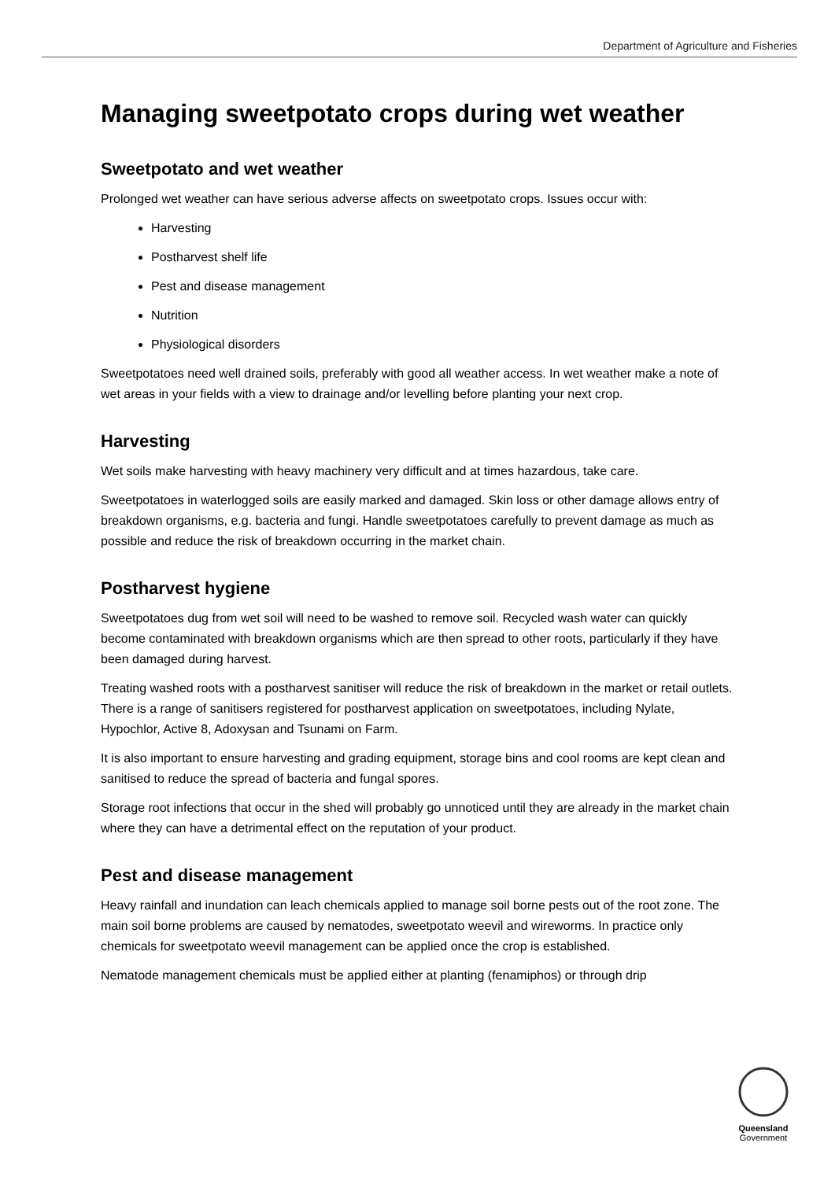Department of Agriculture and Fisheries
Managing sweetpotato crops during wet weather
Sweetpotato and wet weather
Prolonged wet weather can have serious adverse affects on sweetpotato crops. Issues occur with:
Harvesting
Postharvest shelf life
Pest and disease management
Nutrition
Physiological disorders
Sweetpotatoes need well drained soils, preferably with good all weather access. In wet weather make a note of wet areas in your fields with a view to drainage and/or levelling before planting your next crop.
Harvesting
Wet soils make harvesting with heavy machinery very difficult and at times hazardous, take care.
Sweetpotatoes in waterlogged soils are easily marked and damaged. Skin loss or other damage allows entry of breakdown organisms, e.g. bacteria and fungi. Handle sweetpotatoes carefully to prevent damage as much as possible and reduce the risk of breakdown occurring in the market chain.
Postharvest hygiene
Sweetpotatoes dug from wet soil will need to be washed to remove soil. Recycled wash water can quickly become contaminated with breakdown organisms which are then spread to other roots, particularly if they have been damaged during harvest.
Treating washed roots with a postharvest sanitiser will reduce the risk of breakdown in the market or retail outlets. There is a range of sanitisers registered for postharvest application on sweetpotatoes, including Nylate, Hypochlor, Active 8, Adoxysan and Tsunami on Farm.
It is also important to ensure harvesting and grading equipment, storage bins and cool rooms are kept clean and sanitised to reduce the spread of bacteria and fungal spores.
Storage root infections that occur in the shed will probably go unnoticed until they are already in the market chain where they can have a detrimental effect on the reputation of your product.
Pest and disease management
Heavy rainfall and inundation can leach chemicals applied to manage soil borne pests out of the root zone. The main soil borne problems are caused by nematodes, sweetpotato weevil and wireworms. In practice only chemicals for sweetpotato weevil management can be applied once the crop is established.
Nematode management chemicals must be applied either at planting (fenamiphos) or through drip
Queensland
Government